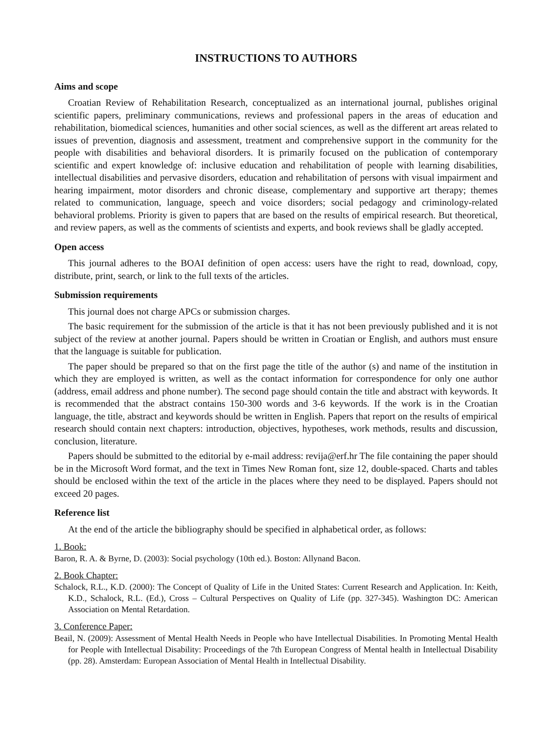INSTRUCTIONS TO AUTHORS
Aims and scope
Croatian Review of Rehabilitation Research, conceptualized as an international journal, publishes original scientific papers, preliminary communications, reviews and professional papers in the areas of education and rehabilitation, biomedical sciences, humanities and other social sciences, as well as the different art areas related to issues of prevention, diagnosis and assessment, treatment and comprehensive support in the community for the people with disabilities and behavioral disorders. It is primarily focused on the publication of contemporary scientific and expert knowledge of: inclusive education and rehabilitation of people with learning disabilities, intellectual disabilities and pervasive disorders, education and rehabilitation of persons with visual impairment and hearing impairment, motor disorders and chronic disease, complementary and supportive art therapy; themes related to communication, language, speech and voice disorders; social pedagogy and criminology-related behavioral problems. Priority is given to papers that are based on the results of empirical research. But theoretical, and review papers, as well as the comments of scientists and experts, and book reviews shall be gladly accepted.
Open access
This journal adheres to the BOAI definition of open access: users have the right to read, download, copy, distribute, print, search, or link to the full texts of the articles.
Submission requirements
This journal does not charge APCs or submission charges.
The basic requirement for the submission of the article is that it has not been previously published and it is not subject of the review at another journal. Papers should be written in Croatian or English, and authors must ensure that the language is suitable for publication.
The paper should be prepared so that on the first page the title of the author (s) and name of the institution in which they are employed is written, as well as the contact information for correspondence for only one author (address, email address and phone number). The second page should contain the title and abstract with keywords. It is recommended that the abstract contains 150-300 words and 3-6 keywords. If the work is in the Croatian language, the title, abstract and keywords should be written in English. Papers that report on the results of empirical research should contain next chapters: introduction, objectives, hypotheses, work methods, results and discussion, conclusion, literature.
Papers should be submitted to the editorial by e-mail address: revija@erf.hr The file containing the paper should be in the Microsoft Word format, and the text in Times New Roman font, size 12, double-spaced. Charts and tables should be enclosed within the text of the article in the places where they need to be displayed. Papers should not exceed 20 pages.
Reference list
At the end of the article the bibliography should be specified in alphabetical order, as follows:
1. Book:
Baron, R. A. & Byrne, D. (2003): Social psychology (10th ed.). Boston: Allynand Bacon.
2. Book Chapter:
Schalock, R.L., K.D. (2000): The Concept of Quality of Life in the United States: Current Research and Application. In: Keith, K.D., Schalock, R.L. (Ed.), Cross – Cultural Perspectives on Quality of Life (pp. 327-345). Washington DC: American Association on Mental Retardation.
3. Conference Paper:
Beail, N. (2009): Assessment of Mental Health Needs in People who have Intellectual Disabilities. In Promoting Mental Health for People with Intellectual Disability: Proceedings of the 7th European Congress of Mental health in Intellectual Disability (pp. 28). Amsterdam: European Association of Mental Health in Intellectual Disability.